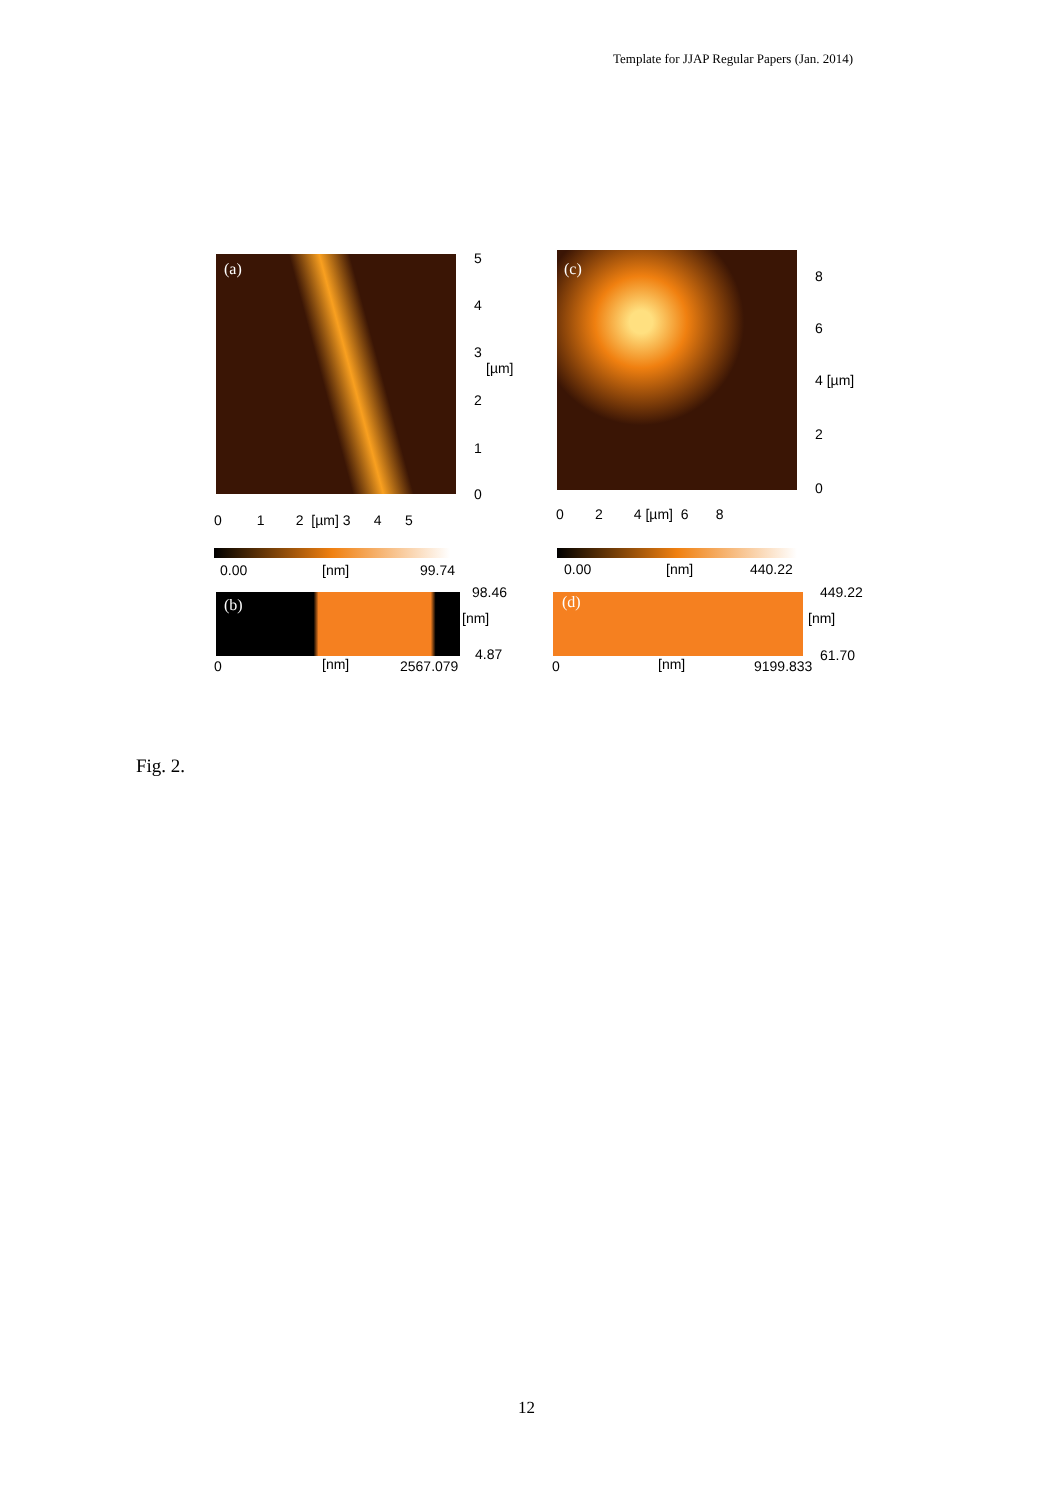Template for JJAP Regular Papers (Jan. 2014)
(a)
5
4
3
2
1
0
[µm]
0 1 2 [µm] 3 4 5
(c) 8
6
4 [µm]
2
0
0 2 4 [µm] 6 8
0.00 [nm] 99.74 0.00 [nm] 440.22
(b)
98.46
[nm]
4.87
0 [nm] 2567.079
(d)
449.22
[nm]
61.70
0 [nm] 9199.833
Fig. 2.
12